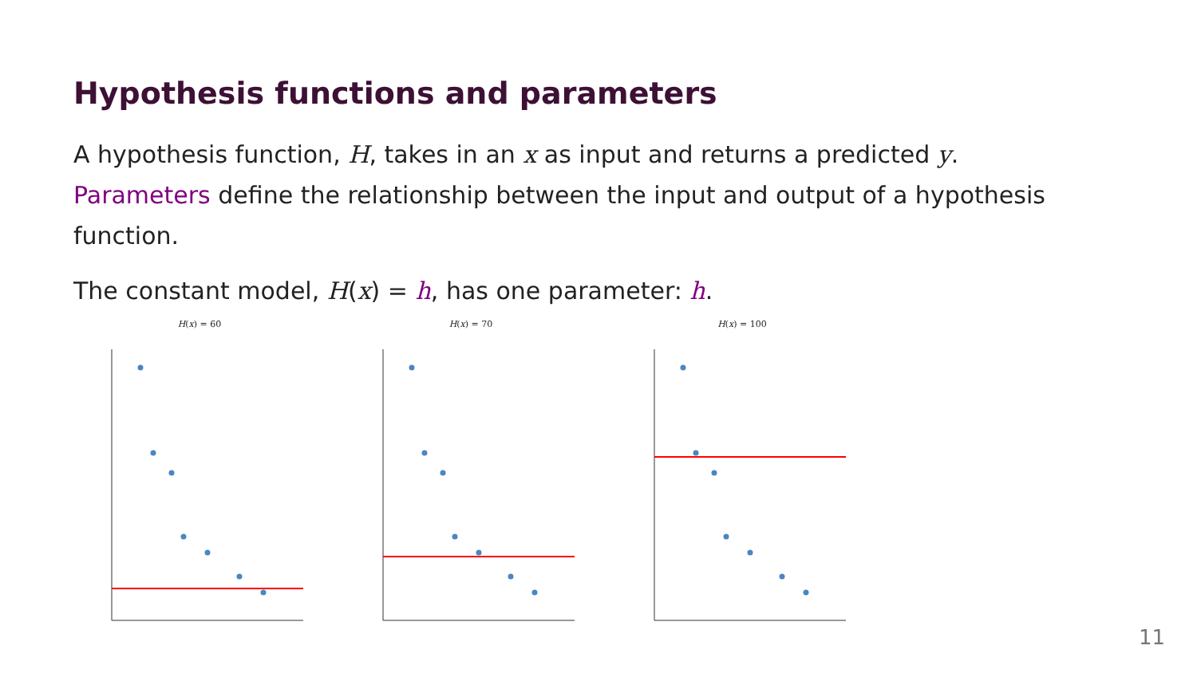Hypothesis functions and parameters
A hypothesis function, H, takes in an x as input and returns a predicted y.
Parameters define the relationship between the input and output of a hypothesis function.
The constant model, H(x) = h, has one parameter: h.
H(x) = 60 H(x) = 70 H(x) = 100
11